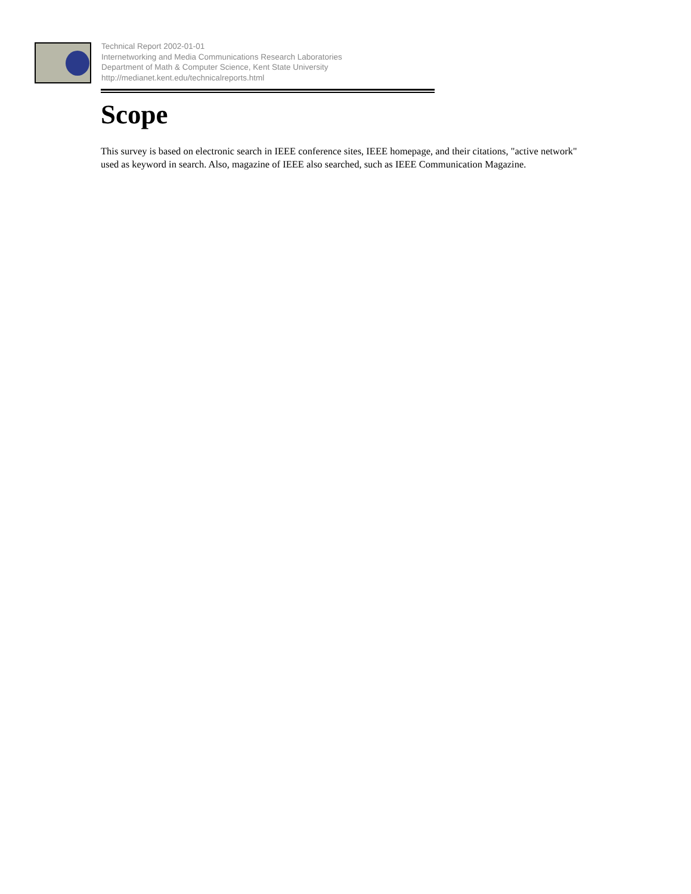Technical Report 2002-01-01
Internetworking and Media Communications Research Laboratories
Department of Math & Computer Science, Kent State University
http://medianet.kent.edu/technicalreports.html
Scope
This survey is based on electronic search in IEEE conference sites, IEEE homepage, and their citations, "active network" used as keyword in search. Also, magazine of IEEE also searched, such as IEEE Communication Magazine.